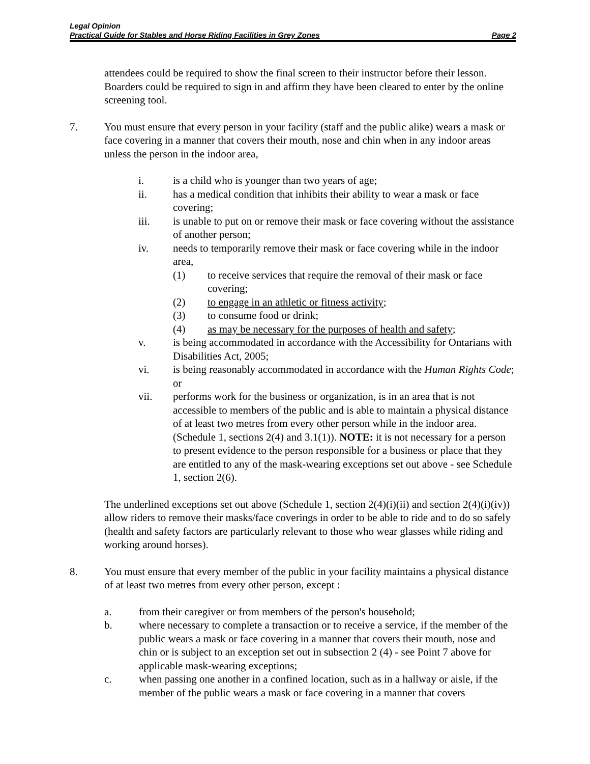Legal Opinion
Practical Guide for Stables and Horse Riding Facilities in Grey Zones Page 2
attendees could be required to show the final screen to their instructor before their lesson. Boarders could be required to sign in and affirm they have been cleared to enter by the online screening tool.
7. You must ensure that every person in your facility (staff and the public alike) wears a mask or face covering in a manner that covers their mouth, nose and chin when in any indoor areas unless the person in the indoor area,
i. is a child who is younger than two years of age;
ii. has a medical condition that inhibits their ability to wear a mask or face covering;
iii. is unable to put on or remove their mask or face covering without the assistance of another person;
iv. needs to temporarily remove their mask or face covering while in the indoor area,
(1) to receive services that require the removal of their mask or face covering;
(2) to engage in an athletic or fitness activity;
(3) to consume food or drink;
(4) as may be necessary for the purposes of health and safety;
v. is being accommodated in accordance with the Accessibility for Ontarians with Disabilities Act, 2005;
vi. is being reasonably accommodated in accordance with the Human Rights Code; or
vii. performs work for the business or organization, is in an area that is not accessible to members of the public and is able to maintain a physical distance of at least two metres from every other person while in the indoor area. (Schedule 1, sections 2(4) and 3.1(1)). NOTE: it is not necessary for a person to present evidence to the person responsible for a business or place that they are entitled to any of the mask-wearing exceptions set out above - see Schedule 1, section 2(6).
The underlined exceptions set out above (Schedule 1, section 2(4)(i)(ii) and section 2(4)(i)(iv)) allow riders to remove their masks/face coverings in order to be able to ride and to do so safely (health and safety factors are particularly relevant to those who wear glasses while riding and working around horses).
8. You must ensure that every member of the public in your facility maintains a physical distance of at least two metres from every other person, except :
a. from their caregiver or from members of the person's household;
b. where necessary to complete a transaction or to receive a service, if the member of the public wears a mask or face covering in a manner that covers their mouth, nose and chin or is subject to an exception set out in subsection 2 (4) - see Point 7 above for applicable mask-wearing exceptions;
c. when passing one another in a confined location, such as in a hallway or aisle, if the member of the public wears a mask or face covering in a manner that covers